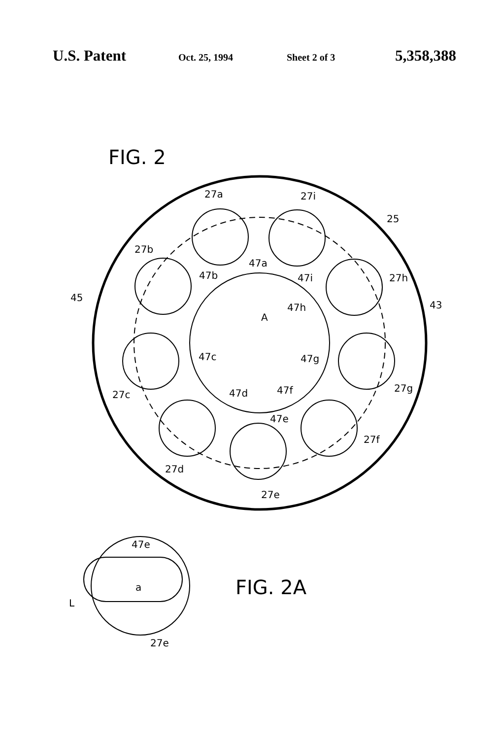U.S. Patent Oct. 25, 1994 Sheet 2 of 3 5,358,388
FIG. 2
27a
27i
25
27b
47a
47b
47i
27h
45
47h
43
A
47c
47g
27c
47d
47f
27g
47e
27f
27d
27e
47e
a
L
27e
FIG. 2A